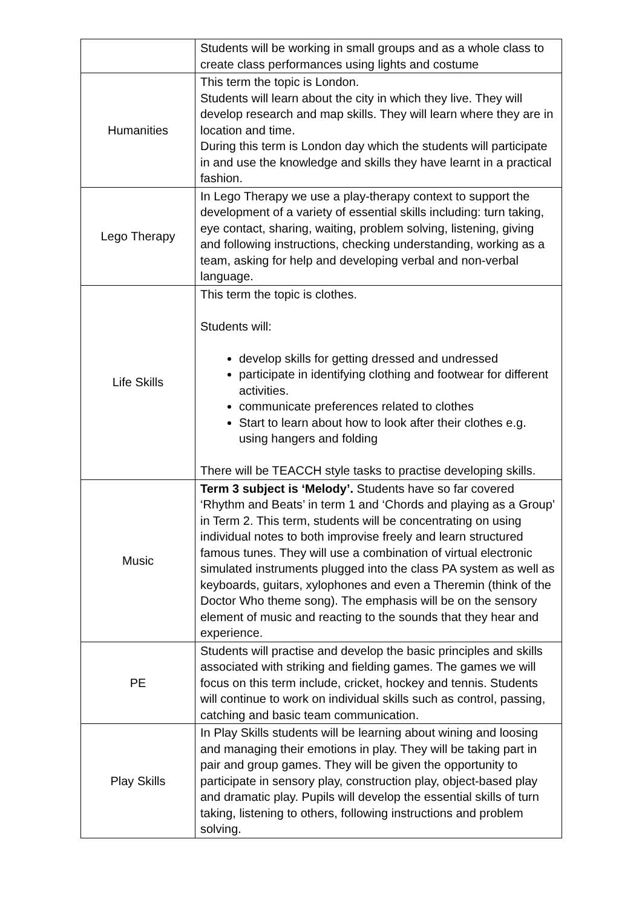| | Students will be working in small groups and as a whole class to create class performances using lights and costume |
| Humanities | This term the topic is London. Students will learn about the city in which they live. They will develop research and map skills. They will learn where they are in location and time. During this term is London day which the students will participate in and use the knowledge and skills they have learnt in a practical fashion. |
| Lego Therapy | In Lego Therapy we use a play-therapy context to support the development of a variety of essential skills including: turn taking, eye contact, sharing, waiting, problem solving, listening, giving and following instructions, checking understanding, working as a team, asking for help and developing verbal and non-verbal language. |
| Life Skills | This term the topic is clothes. Students will: develop skills for getting dressed and undressed participate in identifying clothing and footwear for different activities. communicate preferences related to clothes Start to learn about how to look after their clothes e.g. using hangers and folding There will be TEACCH style tasks to practise developing skills. |
| Music | Term 3 subject is ‘Melody’. Students have so far covered ‘Rhythm and Beats’ in term 1 and ‘Chords and playing as a Group’ in Term 2. This term, students will be concentrating on using individual notes to both improvise freely and learn structured famous tunes. They will use a combination of virtual electronic simulated instruments plugged into the class PA system as well as keyboards, guitars, xylophones and even a Theremin (think of the Doctor Who theme song). The emphasis will be on the sensory element of music and reacting to the sounds that they hear and experience. |
| PE | Students will practise and develop the basic principles and skills associated with striking and fielding games. The games we will focus on this term include, cricket, hockey and tennis. Students will continue to work on individual skills such as control, passing, catching and basic team communication. |
| Play Skills | In Play Skills students will be learning about wining and loosing and managing their emotions in play. They will be taking part in pair and group games. They will be given the opportunity to participate in sensory play, construction play, object-based play and dramatic play. Pupils will develop the essential skills of turn taking, listening to others, following instructions and problem solving. |